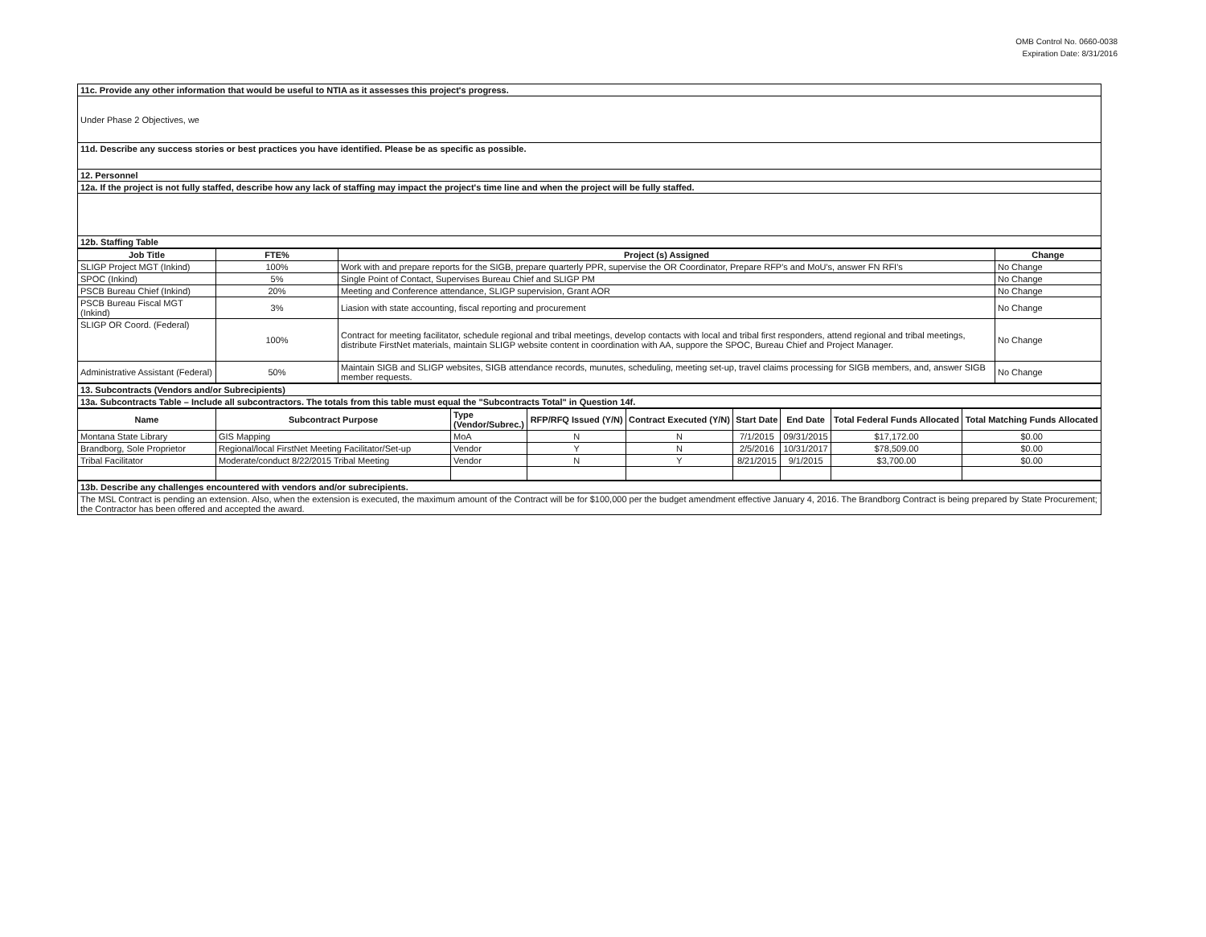OMB Control No. 0660-0038
Expiration Date: 8/31/2016
| 11c. Provide any other information that would be useful to NTIA as it assesses this project's progress. |
| Under Phase 2 Objectives, we |
| 11d. Describe any success stories or best practices you have identified. Please be as specific as possible. |
| 12. Personnel |
| 12a. If the project is not fully staffed, describe how any lack of staffing may impact the project's time line and when the project will be fully staffed. |
| 12b. Staffing Table |
| Job Title | FTE% | Project (s) Assigned | Change |
| --- | --- | --- | --- |
| SLIGP Project MGT (Inkind) | 100% | Work with and prepare reports for the SIGB, prepare quarterly PPR, supervise the OR Coordinator, Prepare RFP's and MoU's, answer FN RFI's | No Change |
| SPOC (Inkind) | 5% | Single Point of Contact, Supervises Bureau Chief and SLIGP PM | No Change |
| PSCB Bureau Chief (Inkind) | 20% | Meeting and Conference attendance, SLIGP supervision, Grant AOR | No Change |
| PSCB Bureau Fiscal MGT (Inkind) | 3% | Liasion with state accounting, fiscal reporting and procurement | No Change |
| SLIGP OR Coord. (Federal) | 100% | Contract for meeting facilitator, schedule regional and tribal meetings, develop contacts with local and tribal first responders, attend regional and tribal meetings, distribute FirstNet materials, maintain SLIGP website content in coordination with AA, suppore the SPOC, Bureau Chief and Project Manager. | No Change |
| Administrative Assistant (Federal) | 50% | Maintain SIGB and SLIGP websites, SIGB attendance records, munutes, scheduling, meeting set-up, travel claims processing for SIGB members, and, answer SIGB member requests. | No Change |
| 13. Subcontracts (Vendors and/or Subrecipients) |
| 13a. Subcontracts Table – Include all subcontractors. The totals from this table must equal the "Subcontracts Total" in Question 14f. |
| Name | Subcontract Purpose | Type (Vendor/Subrec.) | RFP/RFQ Issued (Y/N) | Contract Executed (Y/N) | Start Date | End Date | Total Federal Funds Allocated | Total Matching Funds Allocated |
| --- | --- | --- | --- | --- | --- | --- | --- | --- |
| Montana State Library | GIS Mapping | MoA | N | N | 7/1/2015 | 09/31/2015 | $17,172.00 | $0.00 |
| Brandborg, Sole Proprietor | Regional/local FirstNet Meeting Facilitator/Set-up | Vendor | Y | N | 2/5/2016 | 10/31/2017 | $78,509.00 | $0.00 |
| Tribal Facilitator | Moderate/conduct 8/22/2015 Tribal Meeting | Vendor | N | Y | 8/21/2015 | 9/1/2015 | $3,700.00 | $0.00 |
| 13b. Describe any challenges encountered with vendors and/or subrecipients. |
| The MSL Contract is pending an extension. Also, when the extension is executed, the maximum amount of the Contract will be for $100,000 per the budget amendment effective January 4, 2016. The Brandborg Contract is being prepared by State Procurement; the Contractor has been offered and accepted the award. |